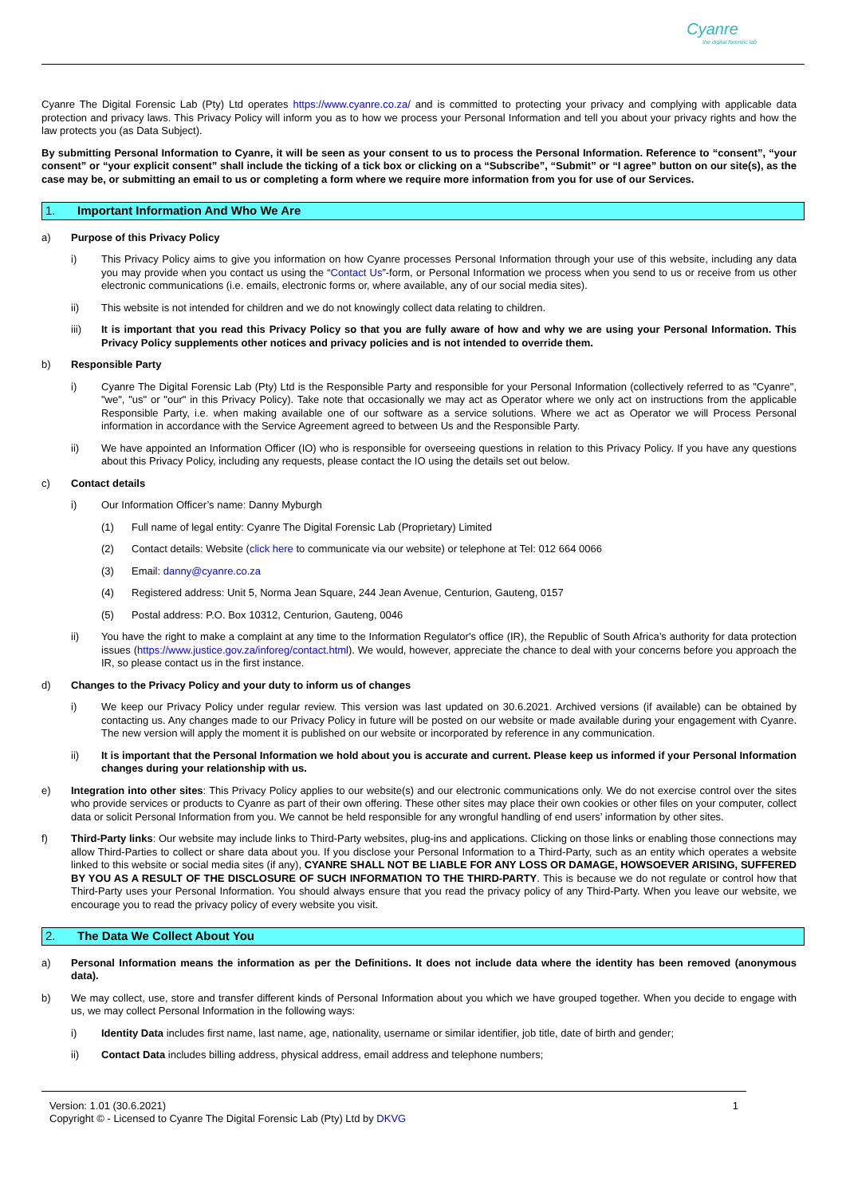Cyanre
the digital forensic lab
Cyanre The Digital Forensic Lab (Pty) Ltd operates https://www.cyanre.co.za/ and is committed to protecting your privacy and complying with applicable data protection and privacy laws. This Privacy Policy will inform you as to how we process your Personal Information and tell you about your privacy rights and how the law protects you (as Data Subject).
By submitting Personal Information to Cyanre, it will be seen as your consent to us to process the Personal Information. Reference to “consent”, “your consent” or “your explicit consent” shall include the ticking of a tick box or clicking on a “Subscribe”, “Submit” or “I agree” button on our site(s), as the case may be, or submitting an email to us or completing a form where we require more information from you for use of our Services.
1. Important Information And Who We Are
a) Purpose of this Privacy Policy
i) This Privacy Policy aims to give you information on how Cyanre processes Personal Information through your use of this website, including any data you may provide when you contact us using the “Contact Us”-form, or Personal Information we process when you send to us or receive from us other electronic communications (i.e. emails, electronic forms or, where available, any of our social media sites).
ii) This website is not intended for children and we do not knowingly collect data relating to children.
iii) It is important that you read this Privacy Policy so that you are fully aware of how and why we are using your Personal Information. This Privacy Policy supplements other notices and privacy policies and is not intended to override them.
b) Responsible Party
i) Cyanre The Digital Forensic Lab (Pty) Ltd is the Responsible Party and responsible for your Personal Information (collectively referred to as "Cyanre", "we", "us" or "our" in this Privacy Policy). Take note that occasionally we may act as Operator where we only act on instructions from the applicable Responsible Party, i.e. when making available one of our software as a service solutions. Where we act as Operator we will Process Personal information in accordance with the Service Agreement agreed to between Us and the Responsible Party.
ii) We have appointed an Information Officer (IO) who is responsible for overseeing questions in relation to this Privacy Policy. If you have any questions about this Privacy Policy, including any requests, please contact the IO using the details set out below.
c) Contact details
i) Our Information Officer’s name: Danny Myburgh
(1) Full name of legal entity: Cyanre The Digital Forensic Lab (Proprietary) Limited
(2) Contact details: Website (click here to communicate via our website) or telephone at Tel: 012 664 0066
(3) Email: danny@cyanre.co.za
(4) Registered address: Unit 5, Norma Jean Square, 244 Jean Avenue, Centurion, Gauteng, 0157
(5) Postal address: P.O. Box 10312, Centurion, Gauteng, 0046
ii) You have the right to make a complaint at any time to the Information Regulator's office (IR), the Republic of South Africa’s authority for data protection issues (https://www.justice.gov.za/inforeg/contact.html). We would, however, appreciate the chance to deal with your concerns before you approach the IR, so please contact us in the first instance.
d) Changes to the Privacy Policy and your duty to inform us of changes
i) We keep our Privacy Policy under regular review. This version was last updated on 30.6.2021. Archived versions (if available) can be obtained by contacting us. Any changes made to our Privacy Policy in future will be posted on our website or made available during your engagement with Cyanre. The new version will apply the moment it is published on our website or incorporated by reference in any communication.
ii) It is important that the Personal Information we hold about you is accurate and current. Please keep us informed if your Personal Information changes during your relationship with us.
e) Integration into other sites: This Privacy Policy applies to our website(s) and our electronic communications only. We do not exercise control over the sites who provide services or products to Cyanre as part of their own offering. These other sites may place their own cookies or other files on your computer, collect data or solicit Personal Information from you. We cannot be held responsible for any wrongful handling of end users’ information by other sites.
f) Third-Party links: Our website may include links to Third-Party websites, plug-ins and applications. Clicking on those links or enabling those connections may allow Third-Parties to collect or share data about you. If you disclose your Personal Information to a Third-Party, such as an entity which operates a website linked to this website or social media sites (if any), CYANRE SHALL NOT BE LIABLE FOR ANY LOSS OR DAMAGE, HOWSOEVER ARISING, SUFFERED BY YOU AS A RESULT OF THE DISCLOSURE OF SUCH INFORMATION TO THE THIRD-PARTY. This is because we do not regulate or control how that Third-Party uses your Personal Information. You should always ensure that you read the privacy policy of any Third-Party. When you leave our website, we encourage you to read the privacy policy of every website you visit.
2. The Data We Collect About You
a) Personal Information means the information as per the Definitions. It does not include data where the identity has been removed (anonymous data).
b) We may collect, use, store and transfer different kinds of Personal Information about you which we have grouped together. When you decide to engage with us, we may collect Personal Information in the following ways:
i) Identity Data includes first name, last name, age, nationality, username or similar identifier, job title, date of birth and gender;
ii) Contact Data includes billing address, physical address, email address and telephone numbers;
1 Version: 1.01 (30.6.2021)
Copyright © - Licensed to Cyanre The Digital Forensic Lab (Pty) Ltd by DKVG